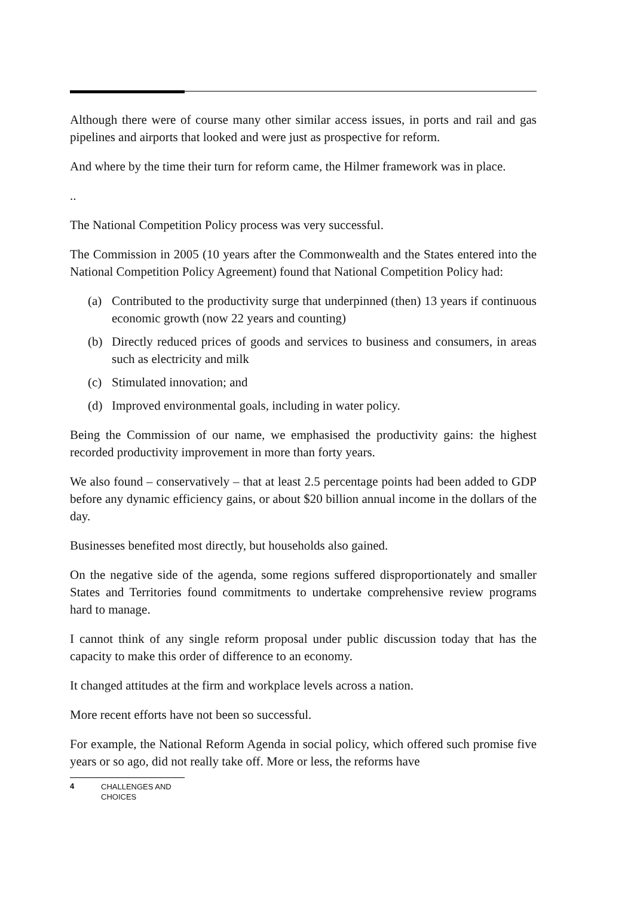Although there were of course many other similar access issues, in ports and rail and gas pipelines and airports that looked and were just as prospective for reform.
And where by the time their turn for reform came, the Hilmer framework was in place.
..
The National Competition Policy process was very successful.
The Commission in 2005 (10 years after the Commonwealth and the States entered into the National Competition Policy Agreement) found that National Competition Policy had:
(a) Contributed to the productivity surge that underpinned (then) 13 years if continuous economic growth (now 22 years and counting)
(b) Directly reduced prices of goods and services to business and consumers, in areas such as electricity and milk
(c) Stimulated innovation; and
(d) Improved environmental goals, including in water policy.
Being the Commission of our name, we emphasised the productivity gains: the highest recorded productivity improvement in more than forty years.
We also found – conservatively – that at least 2.5 percentage points had been added to GDP before any dynamic efficiency gains, or about $20 billion annual income in the dollars of the day.
Businesses benefited most directly, but households also gained.
On the negative side of the agenda, some regions suffered disproportionately and smaller States and Territories found commitments to undertake comprehensive review programs hard to manage.
I cannot think of any single reform proposal under public discussion today that has the capacity to make this order of difference to an economy.
It changed attitudes at the firm and workplace levels across a nation.
More recent efforts have not been so successful.
For example, the National Reform Agenda in social policy, which offered such promise five years or so ago, did not really take off. More or less, the reforms have
4
CHALLENGES AND CHOICES